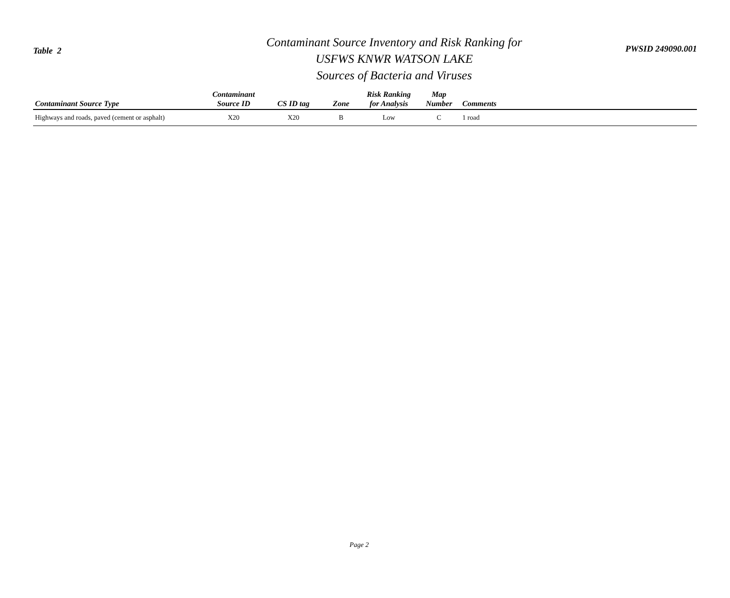Table 2
Contaminant Source Inventory and Risk Ranking for
USFWS KNWR WATSON LAKE
Sources of Bacteria and Viruses
PWSID 249090.001
| Contaminant Source Type | Contaminant Source ID | CS ID tag | Zone | Risk Ranking for Analysis | Map Number | Comments |
| --- | --- | --- | --- | --- | --- | --- |
| Highways and roads, paved (cement or asphalt) | X20 | X20 | B | Low | C | 1 road |
Page 2